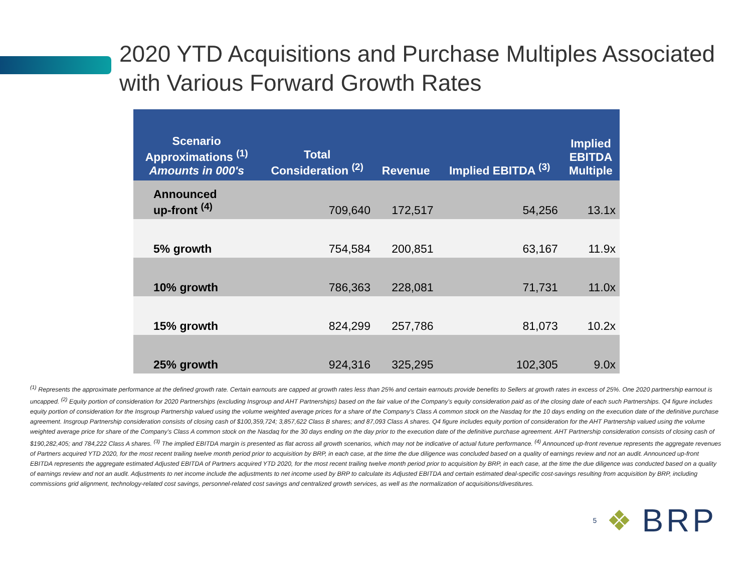2020 YTD Acquisitions and Purchase Multiples Associated with Various Forward Growth Rates
| Scenario Approximations <sup>(1)</sup> Amounts in 000's | Total Consideration <sup>(2)</sup> | Revenue | Implied EBITDA <sup>(3)</sup> | Implied EBITDA Multiple |
| --- | --- | --- | --- | --- |
| Announced up-front <sup>(4)</sup> | 709,640 | 172,517 | 54,256 | 13.1x |
| 5% growth | 754,584 | 200,851 | 63,167 | 11.9x |
| 10% growth | 786,363 | 228,081 | 71,731 | 11.0x |
| 15% growth | 824,299 | 257,786 | 81,073 | 10.2x |
| 25% growth | 924,316 | 325,295 | 102,305 | 9.0x |
<sup>(1)</sup> Represents the approximate performance at the defined growth rate. Certain earnouts are capped at growth rates less than 25% and certain earnouts provide benefits to Sellers at growth rates in excess of 25%. One 2020 partnership earnout is uncapped. <sup>(2)</sup> Equity portion of consideration for 2020 Partnerships (excluding Insgroup and AHT Partnerships) based on the fair value of the Company's equity consideration paid as of the closing date of each such Partnerships. Q4 figure includes equity portion of consideration for the Insgroup Partnership valued using the volume weighted average prices for a share of the Company’s Class A common stock on the Nasdaq for the 10 days ending on the execution date of the definitive purchase agreement. Insgroup Partnership consideration consists of closing cash of $100,359,724; 3,857,622 Class B shares; and 87,093 Class A shares. Q4 figure includes equity portion of consideration for the AHT Partnership valued using the volume weighted average price for share of the Company's Class A common stock on the Nasdaq for the 30 days ending on the day prior to the execution date of the definitive purchase agreement. AHT Partnership consideration consists of closing cash of $190,282,405; and 784,222 Class A shares. <sup>(3)</sup> The implied EBITDA margin is presented as flat across all growth scenarios, which may not be indicative of actual future performance. <sup>(4)</sup> Announced up-front revenue represents the aggregate revenues of Partners acquired YTD 2020, for the most recent trailing twelve month period prior to acquisition by BRP, in each case, at the time the due diligence was concluded based on a quality of earnings review and not an audit. Announced up-front EBITDA represents the aggregate estimated Adjusted EBITDA of Partners acquired YTD 2020, for the most recent trailing twelve month period prior to acquisition by BRP, in each case, at the time the due diligence was conducted based on a quality of earnings review and not an audit. Adjustments to net income include the adjustments to net income used by BRP to calculate its Adjusted EBITDA and certain estimated deal-specific cost-savings resulting from acquisition by BRP, including commissions grid alignment, technology-related cost savings, personnel-related cost savings and centralized growth services, as well as the normalization of acquisitions/divestitures.
5 ❖ BRP